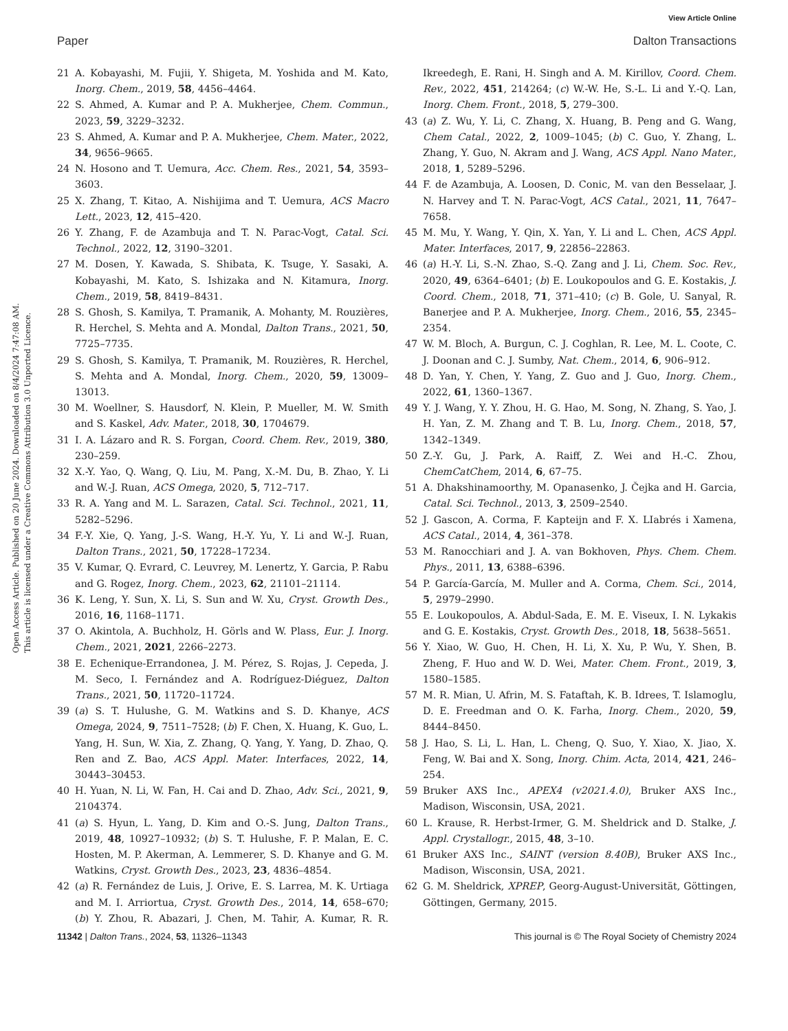View Article Online
Paper Dalton Transactions
Open Access Article. Published on 20 June 2024. Downloaded on 8/4/2024 7:47:08 AM.
This article is licensed under a Creative Commons Attribution 3.0 Unported Licence.
21 A. Kobayashi, M. Fujii, Y. Shigeta, M. Yoshida and M. Kato, Inorg. Chem., 2019, 58, 4456–4464.
22 S. Ahmed, A. Kumar and P. A. Mukherjee, Chem. Commun., 2023, 59, 3229–3232.
23 S. Ahmed, A. Kumar and P. A. Mukherjee, Chem. Mater., 2022, 34, 9656–9665.
24 N. Hosono and T. Uemura, Acc. Chem. Res., 2021, 54, 3593–3603.
25 X. Zhang, T. Kitao, A. Nishijima and T. Uemura, ACS Macro Lett., 2023, 12, 415–420.
26 Y. Zhang, F. de Azambuja and T. N. Parac-Vogt, Catal. Sci. Technol., 2022, 12, 3190–3201.
27 M. Dosen, Y. Kawada, S. Shibata, K. Tsuge, Y. Sasaki, A. Kobayashi, M. Kato, S. Ishizaka and N. Kitamura, Inorg. Chem., 2019, 58, 8419–8431.
28 S. Ghosh, S. Kamilya, T. Pramanik, A. Mohanty, M. Rouzières, R. Herchel, S. Mehta and A. Mondal, Dalton Trans., 2021, 50, 7725–7735.
29 S. Ghosh, S. Kamilya, T. Pramanik, M. Rouzières, R. Herchel, S. Mehta and A. Mondal, Inorg. Chem., 2020, 59, 13009–13013.
30 M. Woellner, S. Hausdorf, N. Klein, P. Mueller, M. W. Smith and S. Kaskel, Adv. Mater., 2018, 30, 1704679.
31 I. A. Lázaro and R. S. Forgan, Coord. Chem. Rev., 2019, 380, 230–259.
32 X.-Y. Yao, Q. Wang, Q. Liu, M. Pang, X.-M. Du, B. Zhao, Y. Li and W.-J. Ruan, ACS Omega, 2020, 5, 712–717.
33 R. A. Yang and M. L. Sarazen, Catal. Sci. Technol., 2021, 11, 5282–5296.
34 F.-Y. Xie, Q. Yang, J.-S. Wang, H.-Y. Yu, Y. Li and W.-J. Ruan, Dalton Trans., 2021, 50, 17228–17234.
35 V. Kumar, Q. Evrard, C. Leuvrey, M. Lenertz, Y. Garcia, P. Rabu and G. Rogez, Inorg. Chem., 2023, 62, 21101–21114.
36 K. Leng, Y. Sun, X. Li, S. Sun and W. Xu, Cryst. Growth Des., 2016, 16, 1168–1171.
37 O. Akintola, A. Buchholz, H. Görls and W. Plass, Eur. J. Inorg. Chem., 2021, 2021, 2266–2273.
38 E. Echenique-Errandonea, J. M. Pérez, S. Rojas, J. Cepeda, J. M. Seco, I. Fernández and A. Rodríguez-Diéguez, Dalton Trans., 2021, 50, 11720–11724.
39 (a) S. T. Hulushe, G. M. Watkins and S. D. Khanye, ACS Omega, 2024, 9, 7511–7528; (b) F. Chen, X. Huang, K. Guo, L. Yang, H. Sun, W. Xia, Z. Zhang, Q. Yang, Y. Yang, D. Zhao, Q. Ren and Z. Bao, ACS Appl. Mater. Interfaces, 2022, 14, 30443–30453.
40 H. Yuan, N. Li, W. Fan, H. Cai and D. Zhao, Adv. Sci., 2021, 9, 2104374.
41 (a) S. Hyun, L. Yang, D. Kim and O.-S. Jung, Dalton Trans., 2019, 48, 10927–10932; (b) S. T. Hulushe, F. P. Malan, E. C. Hosten, M. P. Akerman, A. Lemmerer, S. D. Khanye and G. M. Watkins, Cryst. Growth Des., 2023, 23, 4836–4854.
42 (a) R. Fernández de Luis, J. Orive, E. S. Larrea, M. K. Urtiaga and M. I. Arriortua, Cryst. Growth Des., 2014, 14, 658–670; (b) Y. Zhou, R. Abazari, J. Chen, M. Tahir, A. Kumar, R. R. Ikreedegh, E. Rani, H. Singh and A. M. Kirillov, Coord. Chem. Rev., 2022, 451, 214264; (c) W.-W. He, S.-L. Li and Y.-Q. Lan, Inorg. Chem. Front., 2018, 5, 279–300.
43 (a) Z. Wu, Y. Li, C. Zhang, X. Huang, B. Peng and G. Wang, Chem Catal., 2022, 2, 1009–1045; (b) C. Guo, Y. Zhang, L. Zhang, Y. Guo, N. Akram and J. Wang, ACS Appl. Nano Mater., 2018, 1, 5289–5296.
44 F. de Azambuja, A. Loosen, D. Conic, M. van den Besselaar, J. N. Harvey and T. N. Parac-Vogt, ACS Catal., 2021, 11, 7647–7658.
45 M. Mu, Y. Wang, Y. Qin, X. Yan, Y. Li and L. Chen, ACS Appl. Mater. Interfaces, 2017, 9, 22856–22863.
46 (a) H.-Y. Li, S.-N. Zhao, S.-Q. Zang and J. Li, Chem. Soc. Rev., 2020, 49, 6364–6401; (b) E. Loukopoulos and G. E. Kostakis, J. Coord. Chem., 2018, 71, 371–410; (c) B. Gole, U. Sanyal, R. Banerjee and P. A. Mukherjee, Inorg. Chem., 2016, 55, 2345–2354.
47 W. M. Bloch, A. Burgun, C. J. Coghlan, R. Lee, M. L. Coote, C. J. Doonan and C. J. Sumby, Nat. Chem., 2014, 6, 906–912.
48 D. Yan, Y. Chen, Y. Yang, Z. Guo and J. Guo, Inorg. Chem., 2022, 61, 1360–1367.
49 Y. J. Wang, Y. Y. Zhou, H. G. Hao, M. Song, N. Zhang, S. Yao, J. H. Yan, Z. M. Zhang and T. B. Lu, Inorg. Chem., 2018, 57, 1342–1349.
50 Z.-Y. Gu, J. Park, A. Raiff, Z. Wei and H.-C. Zhou, ChemCatChem, 2014, 6, 67–75.
51 A. Dhakshinamoorthy, M. Opanasenko, J. Čejka and H. Garcia, Catal. Sci. Technol., 2013, 3, 2509–2540.
52 J. Gascon, A. Corma, F. Kapteijn and F. X. LIabrés i Xamena, ACS Catal., 2014, 4, 361–378.
53 M. Ranocchiari and J. A. van Bokhoven, Phys. Chem. Chem. Phys., 2011, 13, 6388–6396.
54 P. García-García, M. Muller and A. Corma, Chem. Sci., 2014, 5, 2979–2990.
55 E. Loukopoulos, A. Abdul-Sada, E. M. E. Viseux, I. N. Lykakis and G. E. Kostakis, Cryst. Growth Des., 2018, 18, 5638–5651.
56 Y. Xiao, W. Guo, H. Chen, H. Li, X. Xu, P. Wu, Y. Shen, B. Zheng, F. Huo and W. D. Wei, Mater. Chem. Front., 2019, 3, 1580–1585.
57 M. R. Mian, U. Afrin, M. S. Fataftah, K. B. Idrees, T. Islamoglu, D. E. Freedman and O. K. Farha, Inorg. Chem., 2020, 59, 8444–8450.
58 J. Hao, S. Li, L. Han, L. Cheng, Q. Suo, Y. Xiao, X. Jiao, X. Feng, W. Bai and X. Song, Inorg. Chim. Acta, 2014, 421, 246–254.
59 Bruker AXS Inc., APEX4 (v2021.4.0), Bruker AXS Inc., Madison, Wisconsin, USA, 2021.
60 L. Krause, R. Herbst-Irmer, G. M. Sheldrick and D. Stalke, J. Appl. Crystallogr., 2015, 48, 3–10.
61 Bruker AXS Inc., SAINT (version 8.40B), Bruker AXS Inc., Madison, Wisconsin, USA, 2021.
62 G. M. Sheldrick, XPREP, Georg-August-Universität, Göttingen, Göttingen, Germany, 2015.
11342 | Dalton Trans., 2024, 53, 11326–11343 This journal is © The Royal Society of Chemistry 2024